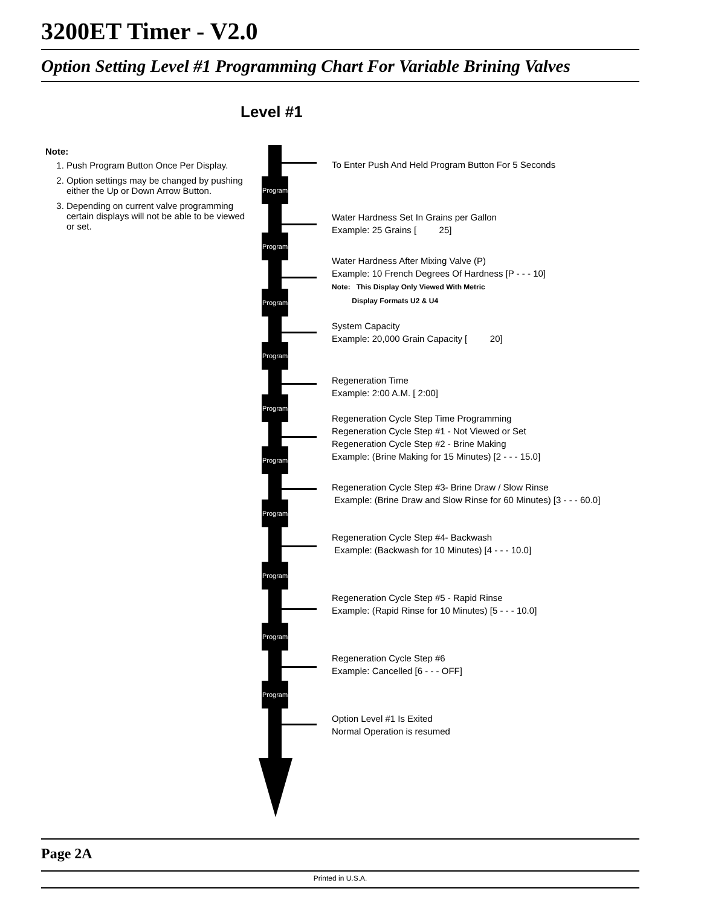3200ET Timer - V2.0
Option Setting Level #1 Programming Chart For Variable Brining Valves
Level #1
Note:
1. Push Program Button Once Per Display.
2. Option settings may be changed by pushing either the Up or Down Arrow Button.
3. Depending on current valve programming certain displays will not be able to be viewed or set.
Program
Program
Program
Program
Program
Program
Program
Program
Program
Program
To Enter Push And Held Program Button For 5 Seconds
Water Hardness Set In Grains per Gallon
Example: 25 Grains [ 25]
Water Hardness After Mixing Valve (P)
Example: 10 French Degrees Of Hardness [P - - - 10]
Note: This Display Only Viewed With Metric
Display Formats U2 & U4
System Capacity
Example: 20,000 Grain Capacity [ 20]
Regeneration Time
Example: 2:00 A.M. [ 2:00]
Regeneration Cycle Step Time Programming
Regeneration Cycle Step #1 - Not Viewed or Set
Regeneration Cycle Step #2 - Brine Making
Example: (Brine Making for 15 Minutes) [2 - - - 15.0]
Regeneration Cycle Step #3- Brine Draw / Slow Rinse
Example: (Brine Draw and Slow Rinse for 60 Minutes) [3 - - - 60.0]
Regeneration Cycle Step #4- Backwash
Example: (Backwash for 10 Minutes) [4 - - - 10.0]
Regeneration Cycle Step #5 - Rapid Rinse
Example: (Rapid Rinse for 10 Minutes) [5 - - - 10.0]
Regeneration Cycle Step #6
Example: Cancelled [6 - - - OFF]
Option Level #1 Is Exited
Normal Operation is resumed
Page 2A
Printed in U.S.A.